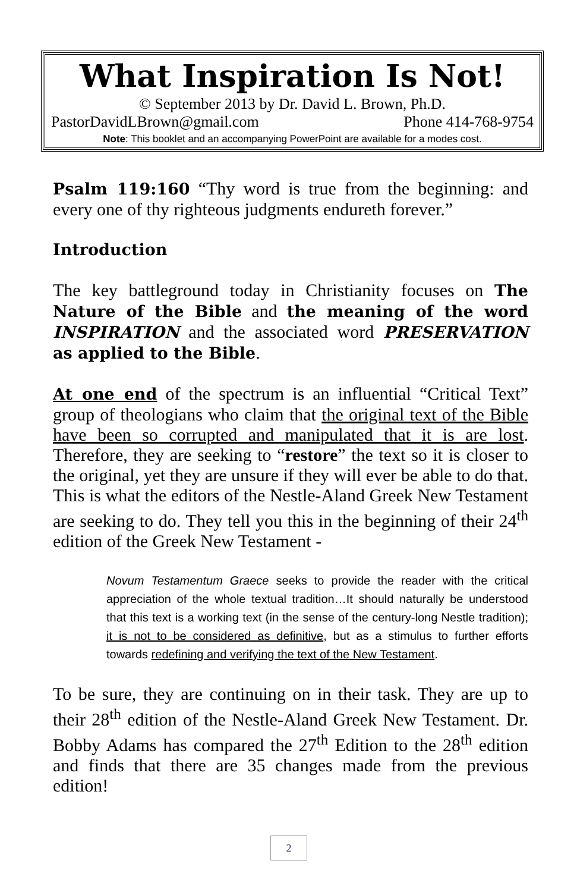What Inspiration Is Not!
© September 2013 by Dr. David L. Brown, Ph.D.
PastorDavidLBrown@gmail.com Phone 414-768-9754
Note: This booklet and an accompanying PowerPoint are available for a modes cost.
Psalm 119:160 “Thy word is true from the beginning: and every one of thy righteous judgments endureth forever.”
Introduction
The key battleground today in Christianity focuses on The Nature of the Bible and the meaning of the word INSPIRATION and the associated word PRESERVATION as applied to the Bible.
At one end of the spectrum is an influential “Critical Text” group of theologians who claim that the original text of the Bible have been so corrupted and manipulated that it is are lost. Therefore, they are seeking to “restore” the text so it is closer to the original, yet they are unsure if they will ever be able to do that. This is what the editors of the Nestle-Aland Greek New Testament are seeking to do. They tell you this in the beginning of their 24<sup>th</sup> edition of the Greek New Testament -
Novum Testamentum Graece seeks to provide the reader with the critical appreciation of the whole textual tradition…It should naturally be understood that this text is a working text (in the sense of the century-long Nestle tradition); it is not to be considered as definitive, but as a stimulus to further efforts towards redefining and verifying the text of the New Testament.
To be sure, they are continuing on in their task. They are up to their 28<sup>th</sup> edition of the Nestle-Aland Greek New Testament. Dr. Bobby Adams has compared the 27<sup>th</sup> Edition to the 28<sup>th</sup> edition and finds that there are 35 changes made from the previous edition!
2